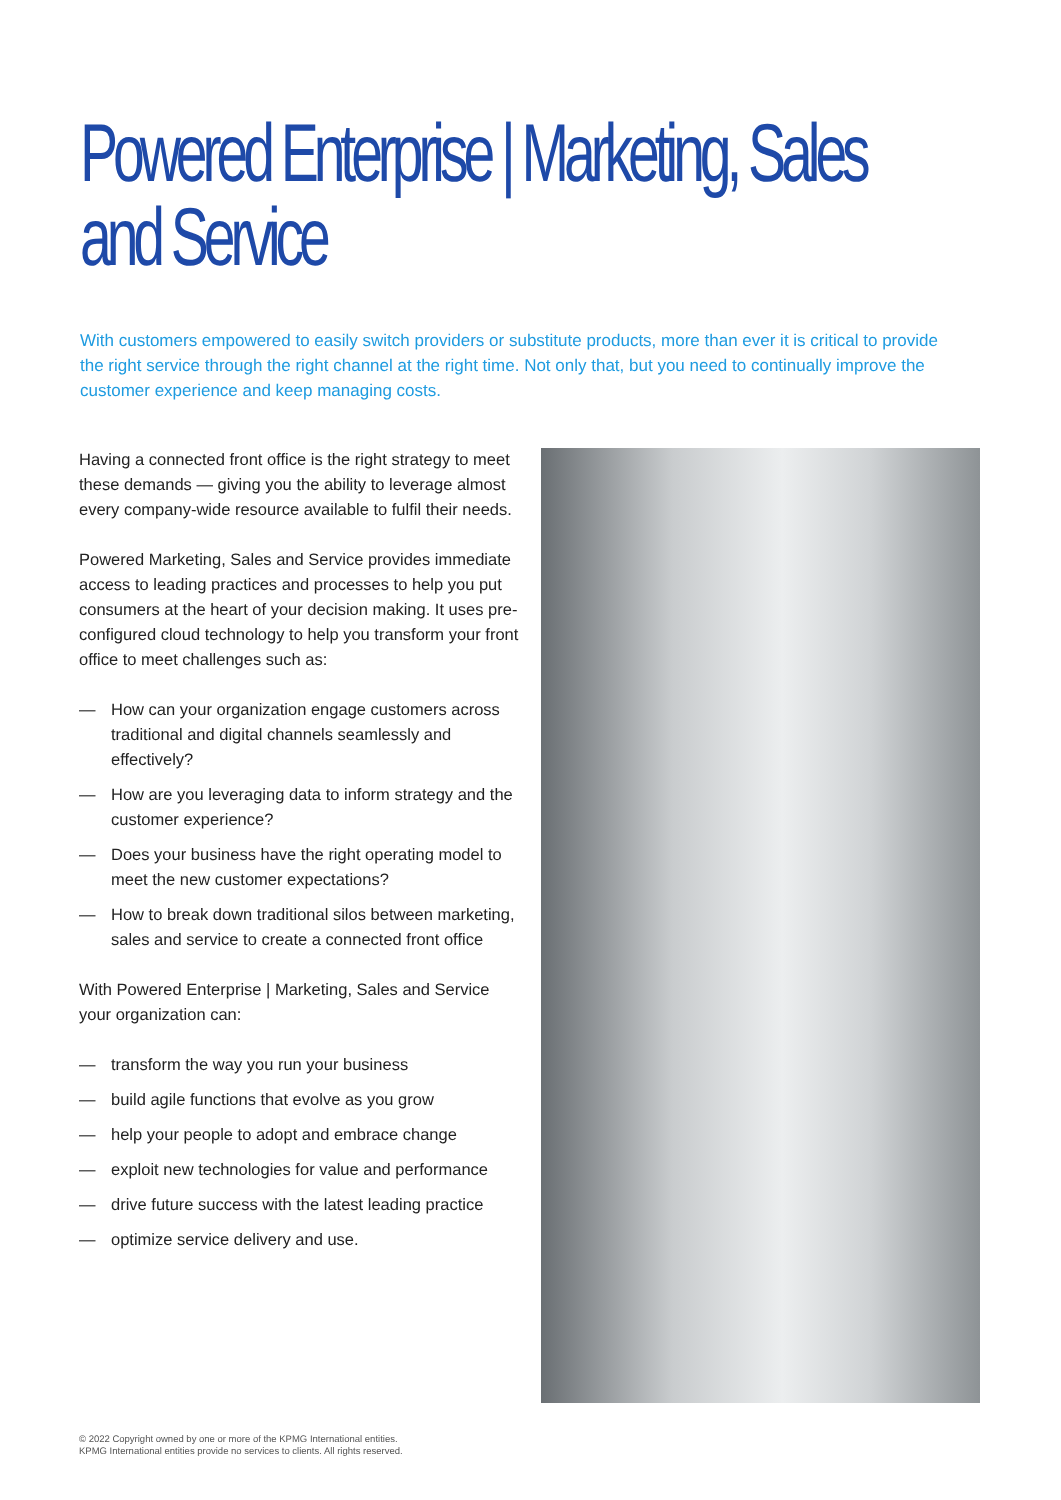Powered Enterprise | Marketing, Sales and Service
With customers empowered to easily switch providers or substitute products, more than ever it is critical to provide the right service through the right channel at the right time. Not only that, but you need to continually improve the customer experience and keep managing costs.
Having a connected front office is the right strategy to meet these demands — giving you the ability to leverage almost every company-wide resource available to fulfil their needs.
Powered Marketing, Sales and Service provides immediate access to leading practices and processes to help you put consumers at the heart of your decision making. It uses pre-configured cloud technology to help you transform your front office to meet challenges such as:
— How can your organization engage customers across traditional and digital channels seamlessly and effectively?
— How are you leveraging data to inform strategy and the customer experience?
— Does your business have the right operating model to meet the new customer expectations?
— How to break down traditional silos between marketing, sales and service to create a connected front office
With Powered Enterprise | Marketing, Sales and Service your organization can:
— transform the way you run your business
— build agile functions that evolve as you grow
— help your people to adopt and embrace change
— exploit new technologies for value and performance
— drive future success with the latest leading practice
— optimize service delivery and use.
© 2022 Copyright owned by one or more of the KPMG International entities.
KPMG International entities provide no services to clients. All rights reserved.